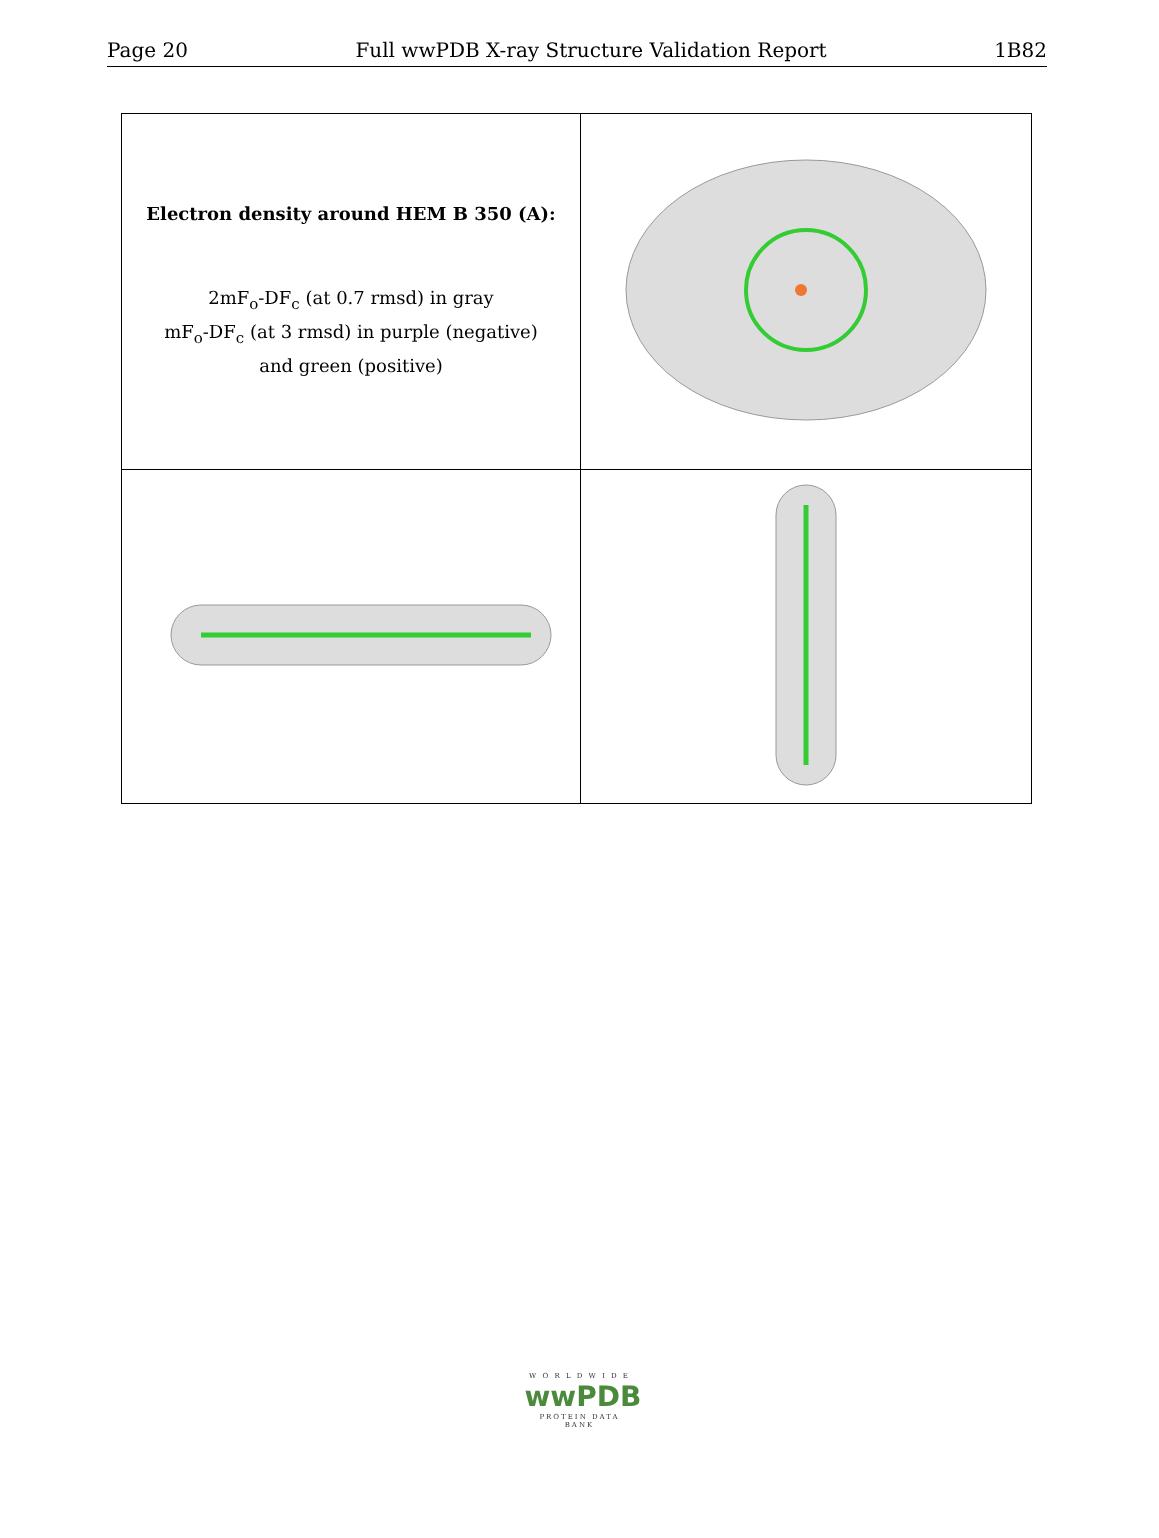Page 20 Full wwPDB X-ray Structure Validation Report 1B82
| Electron density around HEM B 350 (A): 2mF<sub>o</sub>-DF<sub>c</sub> (at 0.7 rmsd) in gray mF<sub>o</sub>-DF<sub>c</sub> (at 3 rmsd) in purple (negative) and green (positive) | |
W O R L D W I D E
wwPDB
PROTEIN DATA BANK